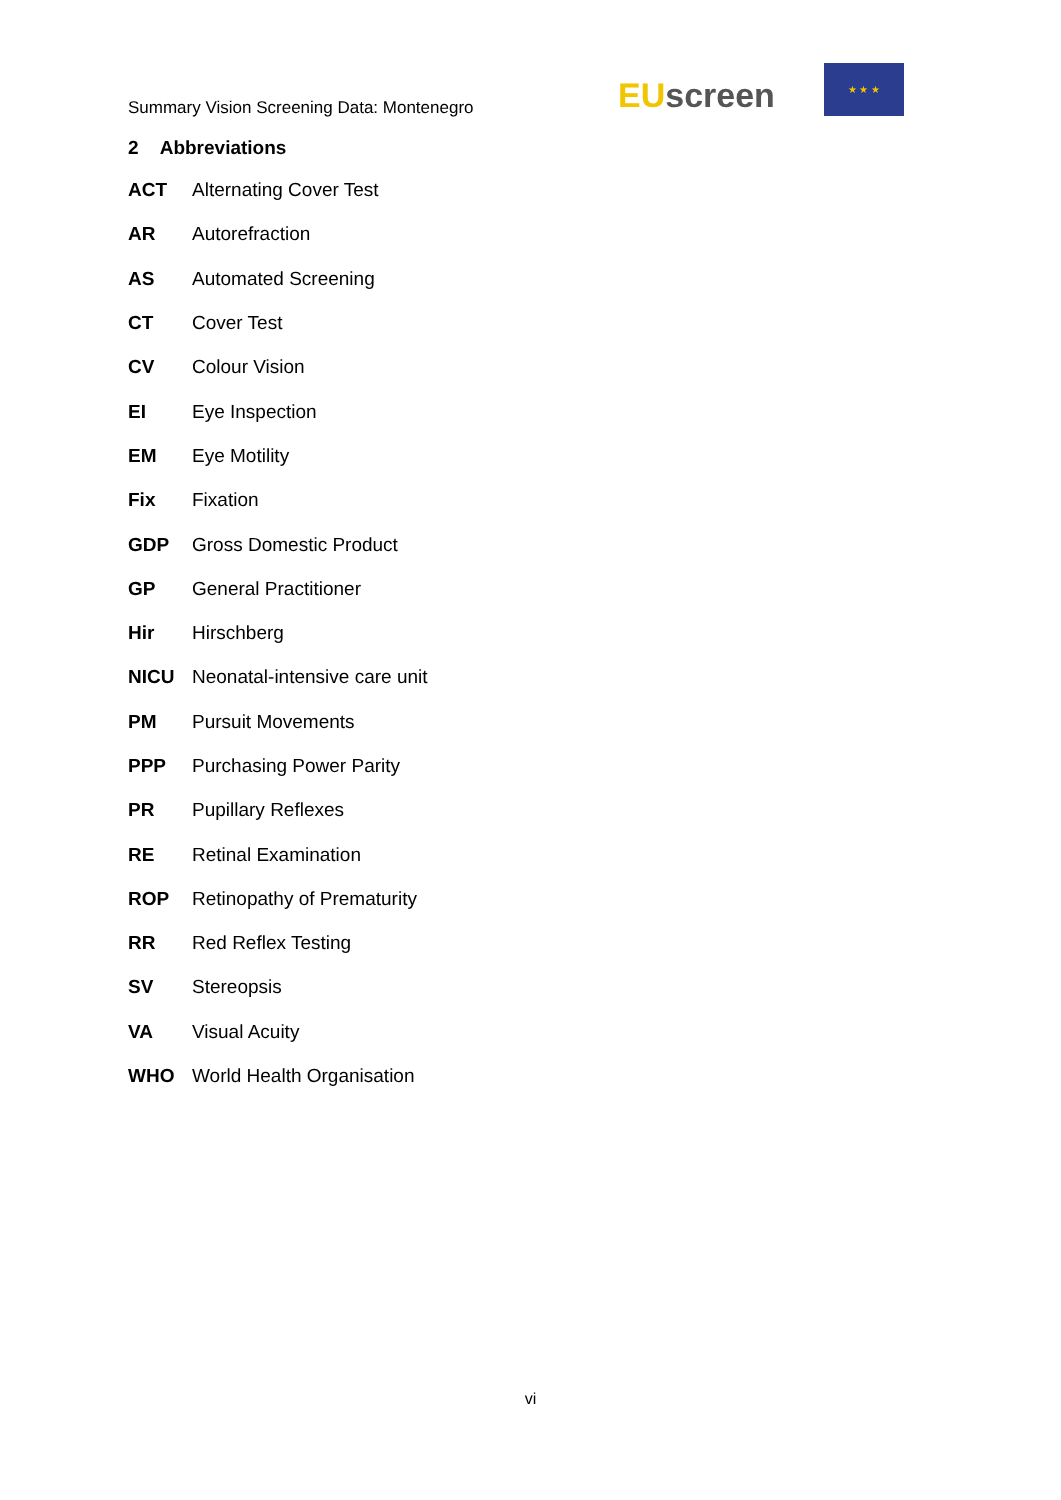Summary Vision Screening Data: Montenegro
EU screen
★ ★ ★
2 Abbreviations
| ACT | Alternating Cover Test |
| AR | Autorefraction |
| AS | Automated Screening |
| CT | Cover Test |
| CV | Colour Vision |
| EI | Eye Inspection |
| EM | Eye Motility |
| Fix | Fixation |
| GDP | Gross Domestic Product |
| GP | General Practitioner |
| Hir | Hirschberg |
| NICU | Neonatal-intensive care unit |
| PM | Pursuit Movements |
| PPP | Purchasing Power Parity |
| PR | Pupillary Reflexes |
| RE | Retinal Examination |
| ROP | Retinopathy of Prematurity |
| RR | Red Reflex Testing |
| SV | Stereopsis |
| VA | Visual Acuity |
| WHO | World Health Organisation |
vi